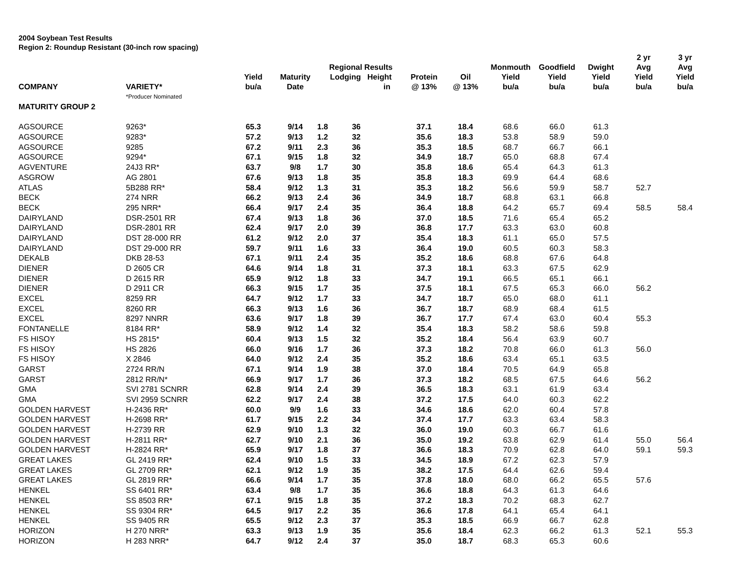2004 Soybean Test Results
Region 2: Roundup Resistant (30-inch row spacing)
| COMPANY | VARIETY* | Yield bu/a | Maturity Date | Regional Results Lodging Height in | | Protein @ 13% | Oil @ 13% | Monmouth Yield bu/a | Goodfield Yield bu/a | Dwight Yield bu/a | 2 yr Avg Yield bu/a | 3 yr Avg Yield bu/a |
| --- | --- | --- | --- | --- | --- | --- | --- | --- | --- | --- | --- | --- |
| | *Producer Nominated | | | | | | | | | | | |
| MATURITY GROUP 2 | | | | | | | | | | | | |
| AGSOURCE | 9263* | 65.3 | 9/14 | 1.8 36 | | 37.1 | 18.4 | 68.6 | 66.0 | 61.3 | | |
| AGSOURCE | 9283* | 57.2 | 9/13 | 1.2 32 | | 35.6 | 18.3 | 53.8 | 58.9 | 59.0 | | |
| AGSOURCE | 9285 | 67.2 | 9/11 | 2.3 36 | | 35.3 | 18.5 | 68.7 | 66.7 | 66.1 | | |
| AGSOURCE | 9294* | 67.1 | 9/15 | 1.8 32 | | 34.9 | 18.7 | 65.0 | 68.8 | 67.4 | | |
| AGVENTURE | 24J3 RR* | 63.7 | 9/8 | 1.7 30 | | 35.8 | 18.6 | 65.4 | 64.3 | 61.3 | | |
| ASGROW | AG 2801 | 67.6 | 9/13 | 1.8 35 | | 35.8 | 18.3 | 69.9 | 64.4 | 68.6 | | |
| ATLAS | 5B288 RR* | 58.4 | 9/12 | 1.3 31 | | 35.3 | 18.2 | 56.6 | 59.9 | 58.7 | 52.7 | |
| BECK | 274 NRR | 66.2 | 9/13 | 2.4 36 | | 34.9 | 18.7 | 68.8 | 63.1 | 66.8 | | |
| BECK | 295 NRR* | 66.4 | 9/17 | 2.4 35 | | 36.4 | 18.8 | 64.2 | 65.7 | 69.4 | 58.5 | 58.4 |
| DAIRYLAND | DSR-2501 RR | 67.4 | 9/13 | 1.8 36 | | 37.0 | 18.5 | 71.6 | 65.4 | 65.2 | | |
| DAIRYLAND | DSR-2801 RR | 62.4 | 9/17 | 2.0 39 | | 36.8 | 17.7 | 63.3 | 63.0 | 60.8 | | |
| DAIRYLAND | DST 28-000 RR | 61.2 | 9/12 | 2.0 37 | | 35.4 | 18.3 | 61.1 | 65.0 | 57.5 | | |
| DAIRYLAND | DST 29-000 RR | 59.7 | 9/11 | 1.6 33 | | 36.4 | 19.0 | 60.5 | 60.3 | 58.3 | | |
| DEKALB | DKB 28-53 | 67.1 | 9/11 | 2.4 35 | | 35.2 | 18.6 | 68.8 | 67.6 | 64.8 | | |
| DIENER | D 2605 CR | 64.6 | 9/14 | 1.8 31 | | 37.3 | 18.1 | 63.3 | 67.5 | 62.9 | | |
| DIENER | D 2615 RR | 65.9 | 9/12 | 1.8 33 | | 34.7 | 19.1 | 66.5 | 65.1 | 66.1 | | |
| DIENER | D 2911 CR | 66.3 | 9/15 | 1.7 35 | | 37.5 | 18.1 | 67.5 | 65.3 | 66.0 | 56.2 | |
| EXCEL | 8259 RR | 64.7 | 9/12 | 1.7 33 | | 34.7 | 18.7 | 65.0 | 68.0 | 61.1 | | |
| EXCEL | 8260 RR | 66.3 | 9/13 | 1.6 36 | | 36.7 | 18.7 | 68.9 | 68.4 | 61.5 | | |
| EXCEL | 8297 NNRR | 63.6 | 9/17 | 1.8 39 | | 36.7 | 17.7 | 67.4 | 63.0 | 60.4 | 55.3 | |
| FONTANELLE | 8184 RR* | 58.9 | 9/12 | 1.4 32 | | 35.4 | 18.3 | 58.2 | 58.6 | 59.8 | | |
| FS HISOY | HS 2815* | 60.4 | 9/13 | 1.5 32 | | 35.2 | 18.4 | 56.4 | 63.9 | 60.7 | | |
| FS HISOY | HS 2826 | 66.0 | 9/16 | 1.7 36 | | 37.3 | 18.2 | 70.8 | 66.0 | 61.3 | 56.0 | |
| FS HISOY | X 2846 | 64.0 | 9/12 | 2.4 35 | | 35.2 | 18.6 | 63.4 | 65.1 | 63.5 | | |
| GARST | 2724 RR/N | 67.1 | 9/14 | 1.9 38 | | 37.0 | 18.4 | 70.5 | 64.9 | 65.8 | | |
| GARST | 2812 RR/N* | 66.9 | 9/17 | 1.7 36 | | 37.3 | 18.2 | 68.5 | 67.5 | 64.6 | 56.2 | |
| GMA | SVI 2781 SCNRR | 62.8 | 9/14 | 2.4 39 | | 36.5 | 18.3 | 63.1 | 61.9 | 63.4 | | |
| GMA | SVI 2959 SCNRR | 62.2 | 9/17 | 2.4 38 | | 37.2 | 17.5 | 64.0 | 60.3 | 62.2 | | |
| GOLDEN HARVEST | H-2436 RR* | 60.0 | 9/9 | 1.6 33 | | 34.6 | 18.6 | 62.0 | 60.4 | 57.8 | | |
| GOLDEN HARVEST | H-2698 RR* | 61.7 | 9/15 | 2.2 34 | | 37.4 | 17.7 | 63.3 | 63.4 | 58.3 | | |
| GOLDEN HARVEST | H-2739 RR | 62.9 | 9/10 | 1.3 32 | | 36.0 | 19.0 | 60.3 | 66.7 | 61.6 | | |
| GOLDEN HARVEST | H-2811 RR* | 62.7 | 9/10 | 2.1 36 | | 35.0 | 19.2 | 63.8 | 62.9 | 61.4 | 55.0 | 56.4 |
| GOLDEN HARVEST | H-2824 RR* | 65.9 | 9/17 | 1.8 37 | | 36.6 | 18.3 | 70.9 | 62.8 | 64.0 | 59.1 | 59.3 |
| GREAT LAKES | GL 2419 RR* | 62.4 | 9/10 | 1.5 33 | | 34.5 | 18.9 | 67.2 | 62.3 | 57.9 | | |
| GREAT LAKES | GL 2709 RR* | 62.1 | 9/12 | 1.9 35 | | 38.2 | 17.5 | 64.4 | 62.6 | 59.4 | | |
| GREAT LAKES | GL 2819 RR* | 66.6 | 9/14 | 1.7 35 | | 37.8 | 18.0 | 68.0 | 66.2 | 65.5 | 57.6 | |
| HENKEL | SS 6401 RR* | 63.4 | 9/8 | 1.7 35 | | 36.6 | 18.8 | 64.3 | 61.3 | 64.6 | | |
| HENKEL | SS 8503 RR* | 67.1 | 9/15 | 1.8 35 | | 37.2 | 18.3 | 70.2 | 68.3 | 62.7 | | |
| HENKEL | SS 9304 RR* | 64.5 | 9/17 | 2.2 35 | | 36.6 | 17.8 | 64.1 | 65.4 | 64.1 | | |
| HENKEL | SS 9405 RR | 65.5 | 9/12 | 2.3 37 | | 35.3 | 18.5 | 66.9 | 66.7 | 62.8 | | |
| HORIZON | H 270 NRR* | 63.3 | 9/13 | 1.9 35 | | 35.6 | 18.4 | 62.3 | 66.2 | 61.3 | 52.1 | 55.3 |
| HORIZON | H 283 NRR* | 64.7 | 9/12 | 2.4 37 | | 35.0 | 18.7 | 68.3 | 65.3 | 60.6 | | |